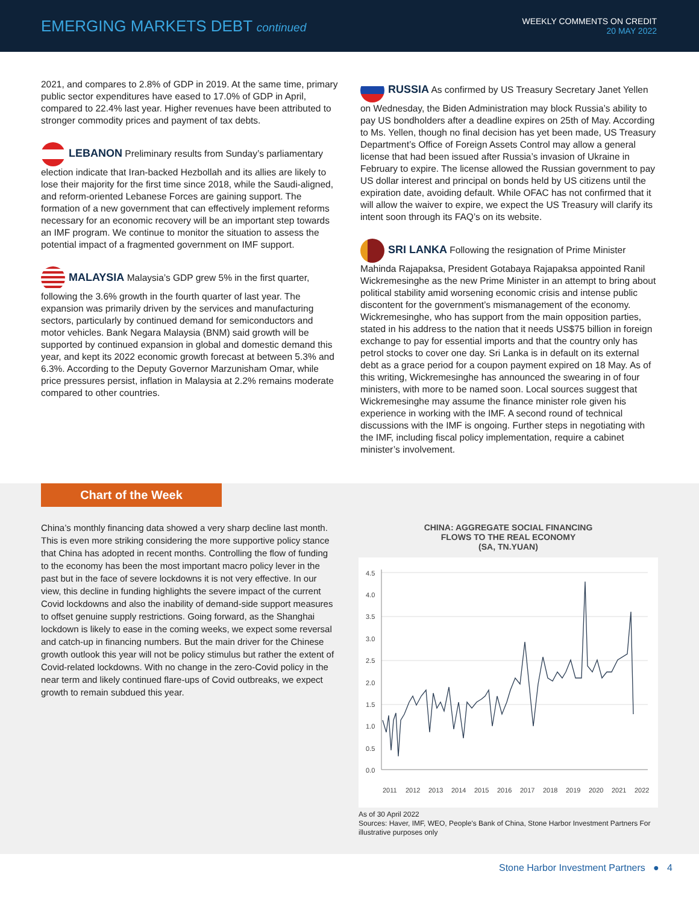EMERGING MARKETS DEBT continued
WEEKLY COMMENTS ON CREDIT
20 MAY 2022
2021, and compares to 2.8% of GDP in 2019. At the same time, primary public sector expenditures have eased to 17.0% of GDP in April, compared to 22.4% last year. Higher revenues have been attributed to stronger commodity prices and payment of tax debts.
LEBANON Preliminary results from Sunday’s parliamentary election indicate that Iran-backed Hezbollah and its allies are likely to lose their majority for the first time since 2018, while the Saudi-aligned, and reform-oriented Lebanese Forces are gaining support. The formation of a new government that can effectively implement reforms necessary for an economic recovery will be an important step towards an IMF program. We continue to monitor the situation to assess the potential impact of a fragmented government on IMF support.
MALAYSIA Malaysia’s GDP grew 5% in the first quarter, following the 3.6% growth in the fourth quarter of last year. The expansion was primarily driven by the services and manufacturing sectors, particularly by continued demand for semiconductors and motor vehicles. Bank Negara Malaysia (BNM) said growth will be supported by continued expansion in global and domestic demand this year, and kept its 2022 economic growth forecast at between 5.3% and 6.3%. According to the Deputy Governor Marzunisham Omar, while price pressures persist, inflation in Malaysia at 2.2% remains moderate compared to other countries.
RUSSIA As confirmed by US Treasury Secretary Janet Yellen on Wednesday, the Biden Administration may block Russia’s ability to pay US bondholders after a deadline expires on 25th of May. According to Ms. Yellen, though no final decision has yet been made, US Treasury Department’s Office of Foreign Assets Control may allow a general license that had been issued after Russia’s invasion of Ukraine in February to expire. The license allowed the Russian government to pay US dollar interest and principal on bonds held by US citizens until the expiration date, avoiding default. While OFAC has not confirmed that it will allow the waiver to expire, we expect the US Treasury will clarify its intent soon through its FAQ’s on its website.
SRI LANKA Following the resignation of Prime Minister Mahinda Rajapaksa, President Gotabaya Rajapaksa appointed Ranil Wickremesinghe as the new Prime Minister in an attempt to bring about political stability amid worsening economic crisis and intense public discontent for the government’s mismanagement of the economy. Wickremesinghe, who has support from the main opposition parties, stated in his address to the nation that it needs US$75 billion in foreign exchange to pay for essential imports and that the country only has petrol stocks to cover one day. Sri Lanka is in default on its external debt as a grace period for a coupon payment expired on 18 May. As of this writing, Wickremesinghe has announced the swearing in of four ministers, with more to be named soon. Local sources suggest that Wickremesinghe may assume the finance minister role given his experience in working with the IMF. A second round of technical discussions with the IMF is ongoing. Further steps in negotiating with the IMF, including fiscal policy implementation, require a cabinet minister’s involvement.
Chart of the Week
China’s monthly financing data showed a very sharp decline last month. This is even more striking considering the more supportive policy stance that China has adopted in recent months. Controlling the flow of funding to the economy has been the most important macro policy lever in the past but in the face of severe lockdowns it is not very effective. In our view, this decline in funding highlights the severe impact of the current Covid lockdowns and also the inability of demand-side support measures to offset genuine supply restrictions. Going forward, as the Shanghai lockdown is likely to ease in the coming weeks, we expect some reversal and catch-up in financing numbers. But the main driver for the Chinese growth outlook this year will not be policy stimulus but rather the extent of Covid-related lockdowns. With no change in the zero-Covid policy in the near term and likely continued flare-ups of Covid outbreaks, we expect growth to remain subdued this year.
CHINA: AGGREGATE SOCIAL FINANCING
FLOWS TO THE REAL ECONOMY
(SA, TN.YUAN)
4.5
4.0
3.5
3.0
2.5
2.0
1.5
1.0
0.5
0.0
2011
2012
2013
2014
2015
2016
2017
2018
2019
2020
2021
2022
As of 30 April 2022
Sources: Haver, IMF, WEO, People's Bank of China, Stone Harbor Investment Partners For illustrative purposes only
Stone Harbor Investment Partners ● 4